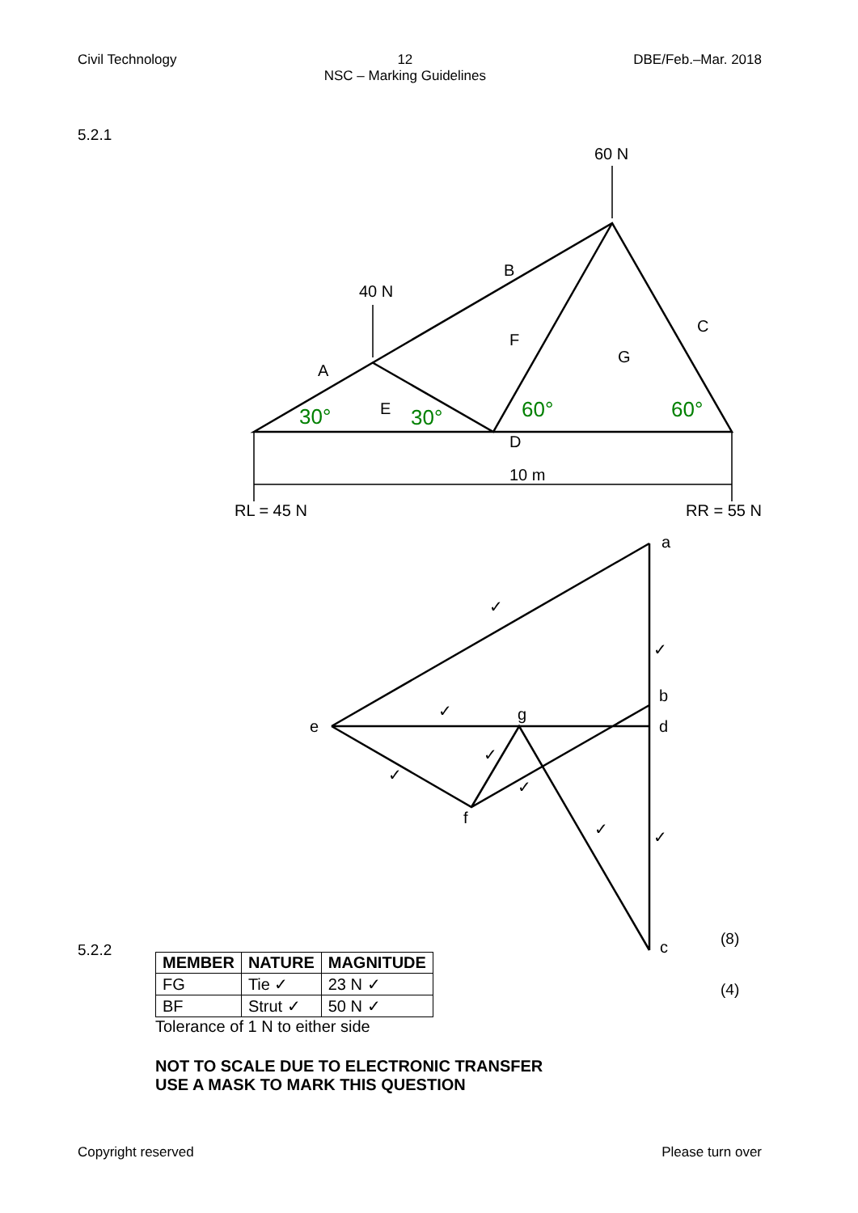Civil Technology 12
NSC – Marking Guidelines
DBE/Feb.–Mar. 2018
5.2.1
60 N
40 N
B
A
C
F
G
E
D
10 m
RL = 45 N
RR = 55 N
a
b
d
e
g
f
c
✓
✓
✓
✓
✓
✓
✓
✓
30°
30°
60°
60°
(8)
5.2.2
(4)
| MEMBER | NATURE | MAGNITUDE |
| --- | --- | --- |
| FG | Tie ✓ | 23 N ✓ |
| BF | Strut ✓ | 50 N ✓ |
Tolerance of 1 N to either side
NOT TO SCALE DUE TO ELECTRONIC TRANSFER
USE A MASK TO MARK THIS QUESTION
Copyright reserved Please turn over